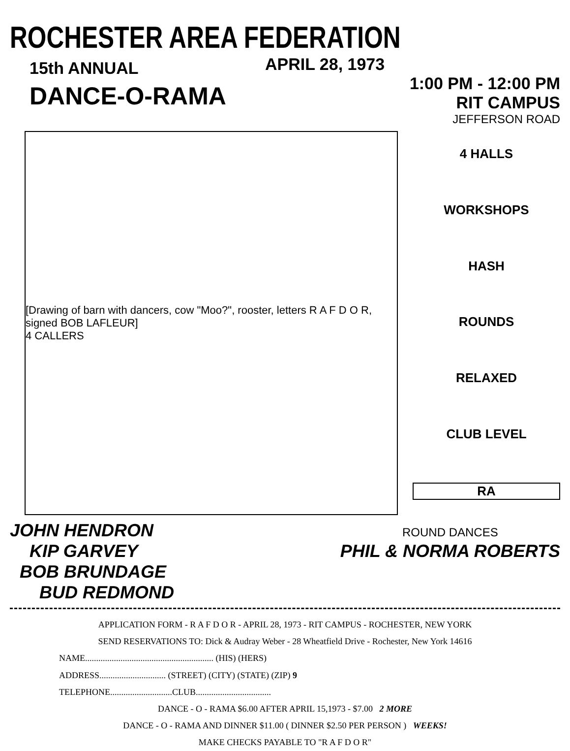ROCHESTER AREA FEDERATION
15th ANNUAL
DANCE-O-RAMA
APRIL 28, 1973
1:00 PM - 12:00 PM
RIT CAMPUS
JEFFERSON ROAD
[Drawing of barn with dancers, cow "Moo?", rooster, letters R A F D O R, signed BOB LAFLEUR]
4 CALLERS
4 HALLS
WORKSHOPS
HASH
ROUNDS
RELAXED
CLUB LEVEL
RA
JOHN HENDRON
KIP GARVEY
BOB BRUNDAGE
BUD REDMOND
ROUND DANCES
PHIL & NORMA ROBERTS
APPLICATION FORM - R A F D O R - APRIL 28, 1973 - RIT CAMPUS - ROCHESTER, NEW YORK
SEND RESERVATIONS TO: Dick & Audray Weber - 28 Wheatfield Drive - Rochester, New York 14616
NAME.......................................................... (HIS) (HERS)
ADDRESS.............................. (STREET) (CITY) (STATE) (ZIP) 9
TELEPHONE............................CLUB..................................
DANCE - O - RAMA $6.00 AFTER APRIL 15,1973 - $7.00 2 MORE
DANCE - O - RAMA AND DINNER $11.00 ( DINNER $2.50 PER PERSON ) WEEKS!
MAKE CHECKS PAYABLE TO "R A F D O R"